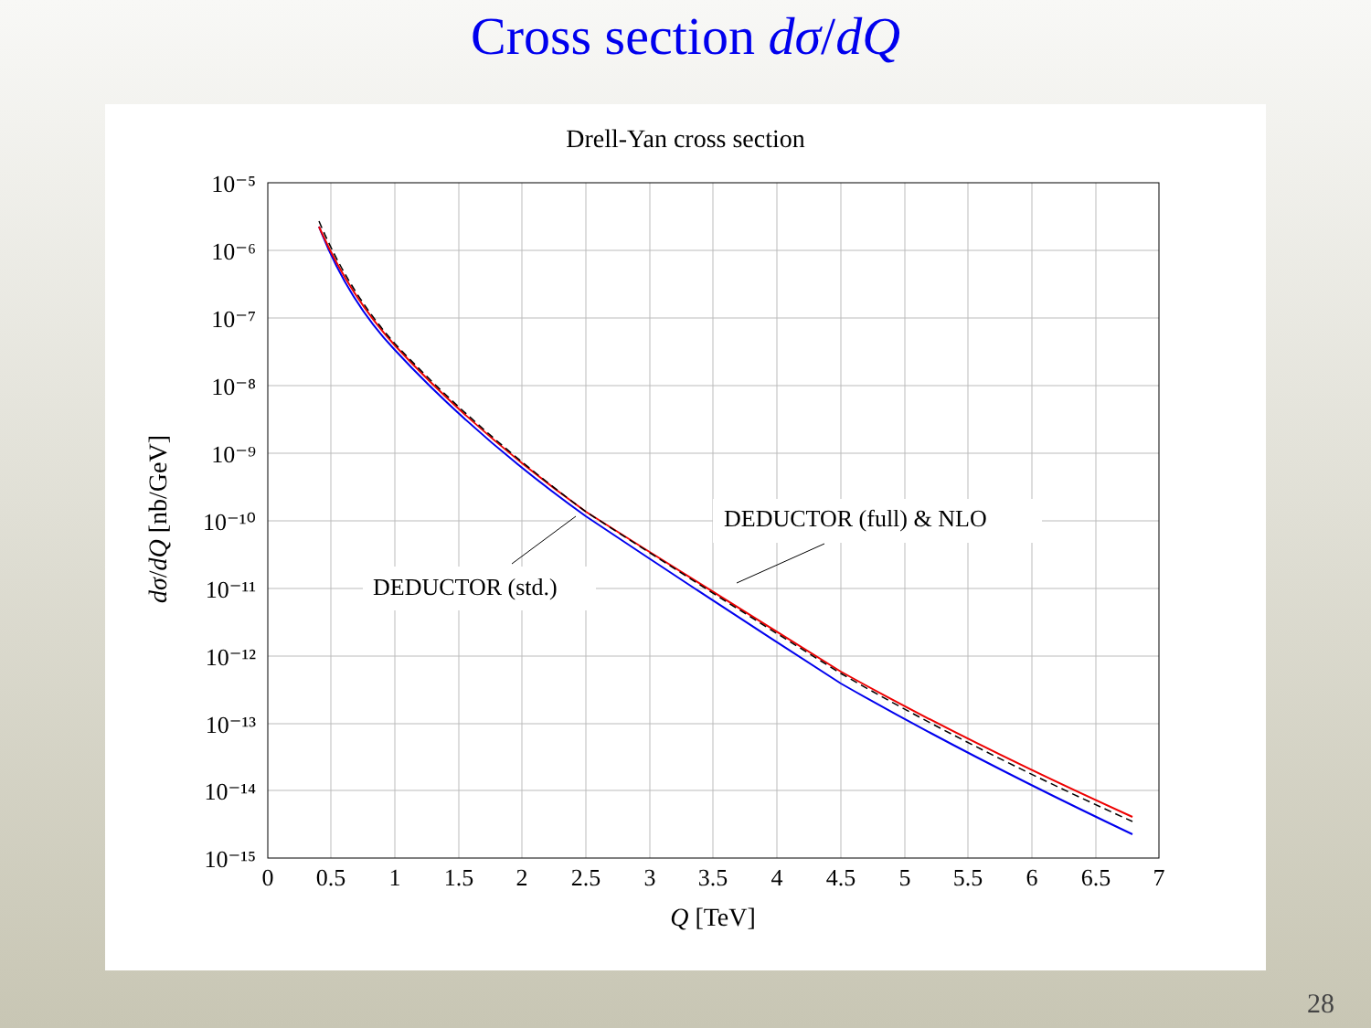Cross section dσ/dQ
Drell-Yan cross section
DEDUCTOR (std.)
DEDUCTOR (full) & NLO
10⁻⁵
10⁻⁶
10⁻⁷
10⁻⁸
10⁻⁹
10⁻¹⁰
10⁻¹¹
10⁻¹²
10⁻¹³
10⁻¹⁴
10⁻¹⁵
0
0.5
1
1.5
2
2.5
3
3.5
4
4.5
5
5.5
6
6.5
7
Q [TeV]
dσ/dQ [nb/GeV]
28